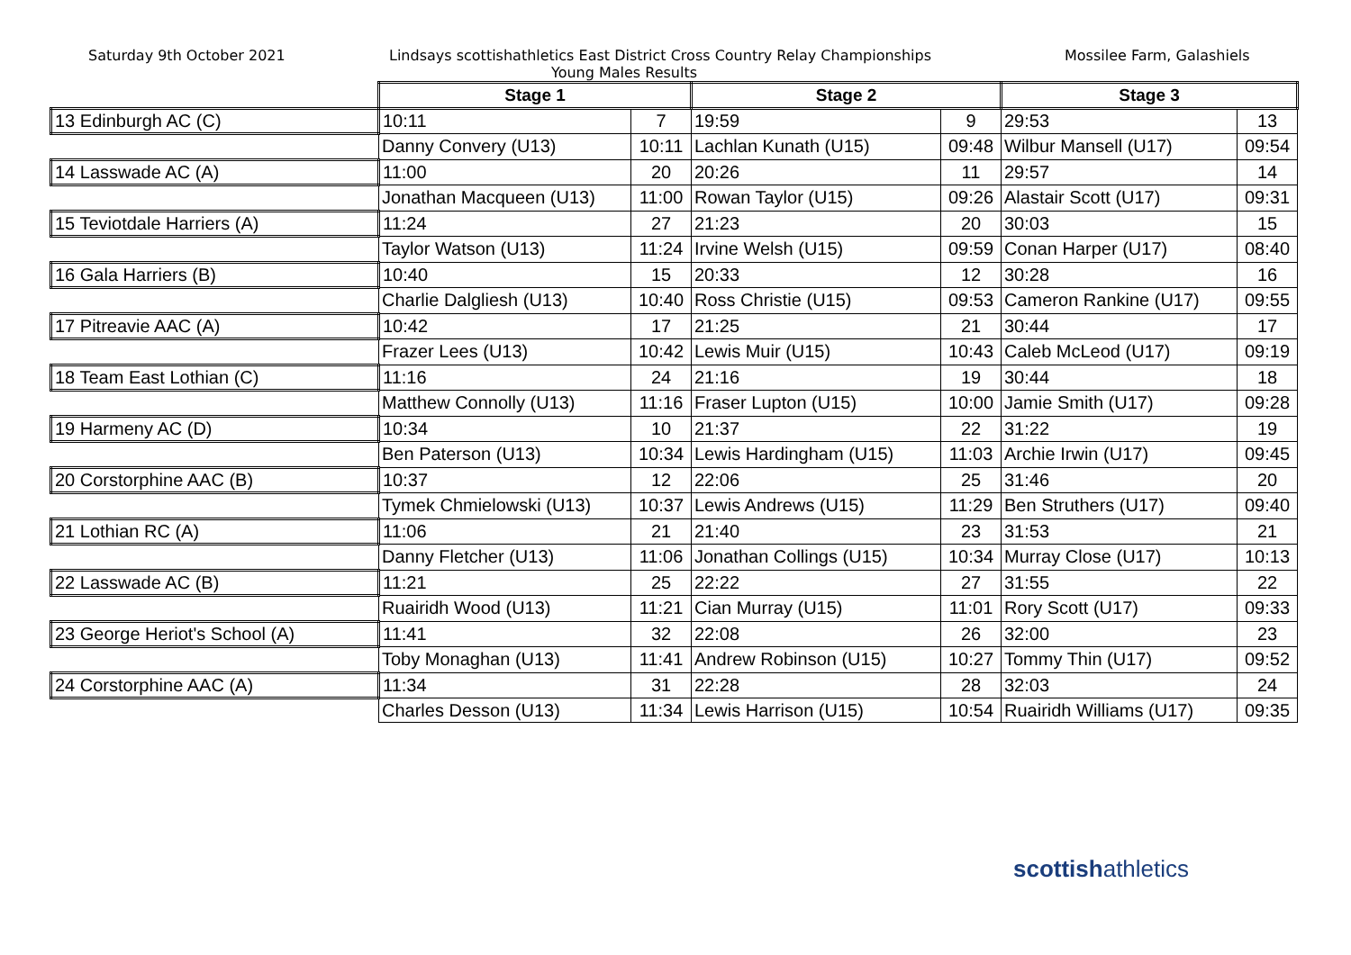Saturday 9th October 2021 Lindsays scottishathletics East District Cross Country Relay Championships
Young Males Results
Mossilee Farm, Galashiels
| | Stage 1 | | Stage 2 | | Stage 3 | |
| 13 Edinburgh AC (C) | 10:11 | 7 | 19:59 | 9 | 29:53 | 13 |
| | Danny Convery (U13) | 10:11 | Lachlan Kunath (U15) | 09:48 | Wilbur Mansell (U17) | 09:54 |
| 14 Lasswade AC (A) | 11:00 | 20 | 20:26 | 11 | 29:57 | 14 |
| | Jonathan Macqueen (U13) | 11:00 | Rowan Taylor (U15) | 09:26 | Alastair Scott (U17) | 09:31 |
| 15 Teviotdale Harriers (A) | 11:24 | 27 | 21:23 | 20 | 30:03 | 15 |
| | Taylor Watson (U13) | 11:24 | Irvine Welsh (U15) | 09:59 | Conan Harper (U17) | 08:40 |
| 16 Gala Harriers (B) | 10:40 | 15 | 20:33 | 12 | 30:28 | 16 |
| | Charlie Dalgliesh (U13) | 10:40 | Ross Christie (U15) | 09:53 | Cameron Rankine (U17) | 09:55 |
| 17 Pitreavie AAC (A) | 10:42 | 17 | 21:25 | 21 | 30:44 | 17 |
| | Frazer Lees (U13) | 10:42 | Lewis Muir (U15) | 10:43 | Caleb McLeod (U17) | 09:19 |
| 18 Team East Lothian (C) | 11:16 | 24 | 21:16 | 19 | 30:44 | 18 |
| | Matthew Connolly (U13) | 11:16 | Fraser Lupton (U15) | 10:00 | Jamie Smith (U17) | 09:28 |
| 19 Harmeny AC (D) | 10:34 | 10 | 21:37 | 22 | 31:22 | 19 |
| | Ben Paterson (U13) | 10:34 | Lewis Hardingham (U15) | 11:03 | Archie Irwin (U17) | 09:45 |
| 20 Corstorphine AAC (B) | 10:37 | 12 | 22:06 | 25 | 31:46 | 20 |
| | Tymek Chmielowski (U13) | 10:37 | Lewis Andrews (U15) | 11:29 | Ben Struthers (U17) | 09:40 |
| 21 Lothian RC (A) | 11:06 | 21 | 21:40 | 23 | 31:53 | 21 |
| | Danny Fletcher (U13) | 11:06 | Jonathan Collings (U15) | 10:34 | Murray Close (U17) | 10:13 |
| 22 Lasswade AC (B) | 11:21 | 25 | 22:22 | 27 | 31:55 | 22 |
| | Ruairidh Wood (U13) | 11:21 | Cian Murray (U15) | 11:01 | Rory Scott (U17) | 09:33 |
| 23 George Heriot's School (A) | 11:41 | 32 | 22:08 | 26 | 32:00 | 23 |
| | Toby Monaghan (U13) | 11:41 | Andrew Robinson (U15) | 10:27 | Tommy Thin (U17) | 09:52 |
| 24 Corstorphine AAC (A) | 11:34 | 31 | 22:28 | 28 | 32:03 | 24 |
| | Charles Desson (U13) | 11:34 | Lewis Harrison (U15) | 10:54 | Ruairidh Williams (U17) | 09:35 |
scottishathletics